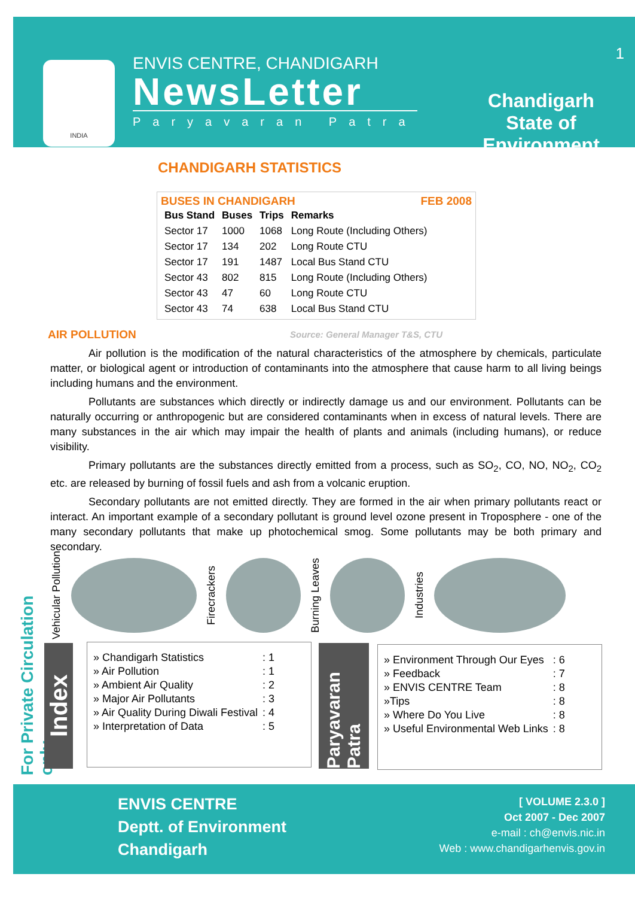INDIA
ENVIS CENTRE, CHANDIGARH
NewsLetter
Paryavaran Patra
1
Chandigarh
State of Environment
CHANDIGARH STATISTICS
BUSES IN CHANDIGARH FEB 2008
| Bus Stand | Buses | Trips | Remarks |
| --- | --- | --- | --- |
| Sector 17 | 1000 | 1068 | Long Route (Including Others) |
| Sector 17 | 134 | 202 | Long Route CTU |
| Sector 17 | 191 | 1487 | Local Bus Stand CTU |
| Sector 43 | 802 | 815 | Long Route (Including Others) |
| Sector 43 | 47 | 60 | Long Route CTU |
| Sector 43 | 74 | 638 | Local Bus Stand CTU |
AIR POLLUTION
Source: General Manager T&S, CTU
Air pollution is the modification of the natural characteristics of the atmosphere by chemicals, particulate matter, or biological agent or introduction of contaminants into the atmosphere that cause harm to all living beings including humans and the environment.
Pollutants are substances which directly or indirectly damage us and our environment. Pollutants can be naturally occurring or anthropogenic but are considered contaminants when in excess of natural levels. There are many substances in the air which may impair the health of plants and animals (including humans), or reduce visibility.
Primary pollutants are the substances directly emitted from a process, such as SO<sub>2</sub>, CO, NO, NO<sub>2</sub>, CO<sub>2</sub> etc. are released by burning of fossil fuels and ash from a volcanic eruption.
Secondary pollutants are not emitted directly. They are formed in the air when primary pollutants react or interact. An important example of a secondary pollutant is ground level ozone present in Troposphere - one of the many secondary pollutants that make up photochemical smog. Some pollutants may be both primary and secondary.
Vehicular Pollution
Firecrackers
Burning Leaves
Industries
For Private Circulation only
Index
| » Chandigarh Statistics | : 1 |
| » Air Pollution | : 1 |
| » Ambient Air Quality | : 2 |
| » Major Air Pollutants | : 3 |
| » Air Quality During Diwali Festival | : 4 |
| » Interpretation of Data | : 5 |
Paryavaran Patra
| » Environment Through Our Eyes | : 6 |
| » Feedback | : 7 |
| » ENVIS CENTRE Team | : 8 |
| »Tips | : 8 |
| » Where Do You Live | : 8 |
| » Useful Environmental Web Links | : 8 |
ENVIS CENTRE
Deptt. of Environment
Chandigarh
[ VOLUME 2.3.0 ]
Oct 2007 - Dec 2007
e-mail : ch@envis.nic.in
Web : www.chandigarhenvis.gov.in